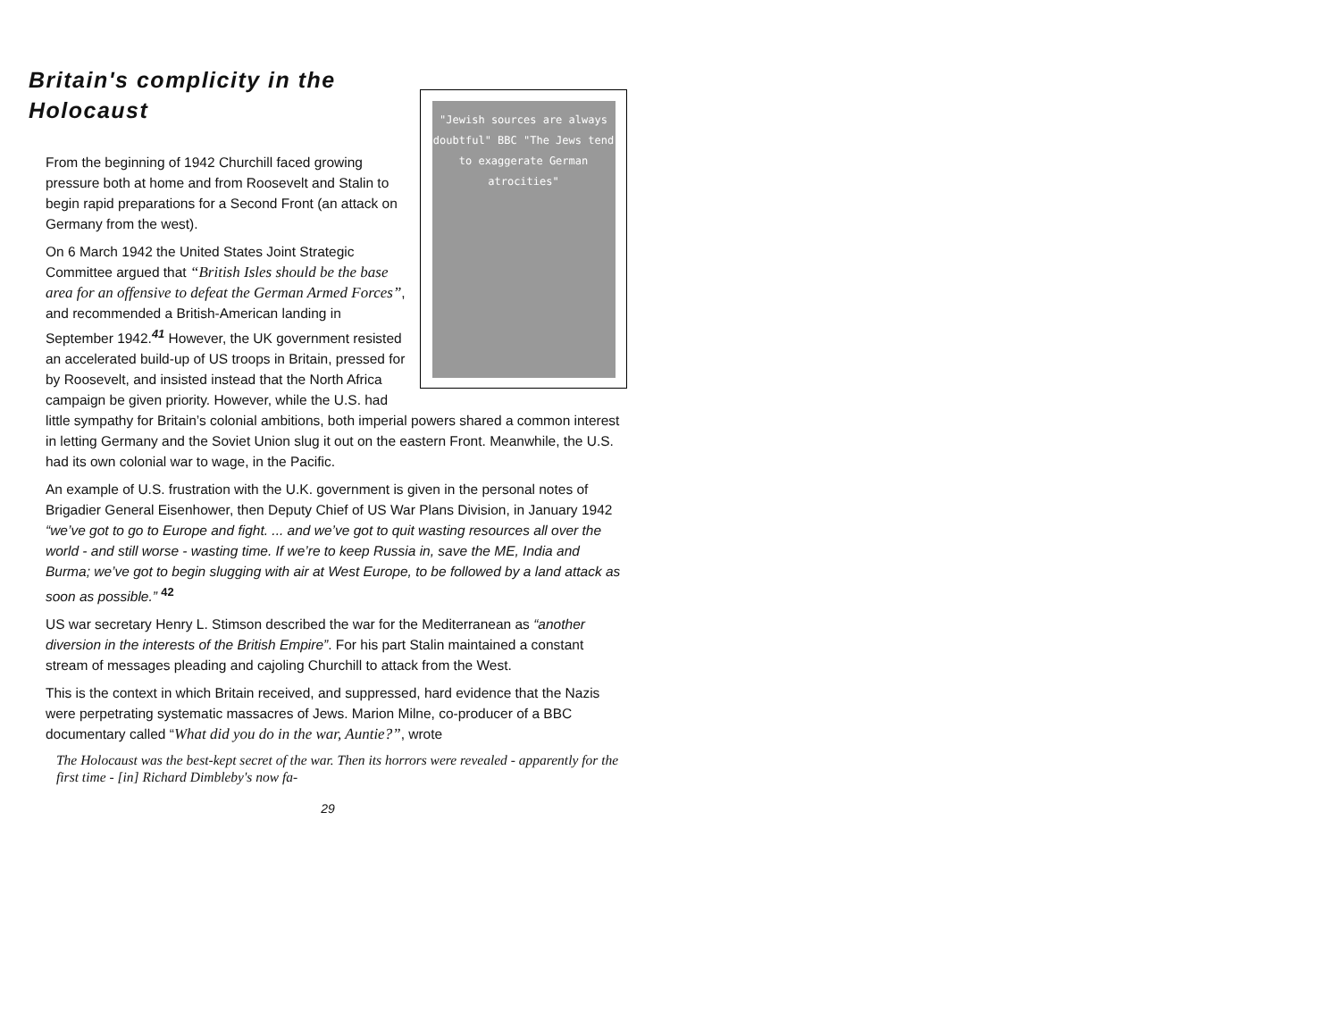Britain's complicity in the Holocaust
"Jewish sources are always doubtful" BBC "The Jews tend to exaggerate German atrocities"
From the beginning of 1942 Churchill faced growing pressure both at home and from Roosevelt and Stalin to begin rapid preparations for a Second Front (an attack on Germany from the west).
On 6 March 1942 the United States Joint Strategic Committee argued that “British Isles should be the base area for an offensive to defeat the German Armed Forces”, and recommended a British-American landing in September 1942.<sup>41</sup> However, the UK government resisted an accelerated build-up of US troops in Britain, pressed for by Roosevelt, and insisted instead that the North Africa campaign be given priority. However, while the U.S. had little sympathy for Britain’s colonial ambitions, both imperial powers shared a common interest in letting Germany and the Soviet Union slug it out on the eastern Front. Meanwhile, the U.S. had its own colonial war to wage, in the Pacific.
An example of U.S. frustration with the U.K. government is given in the personal notes of Brigadier General Eisenhower, then Deputy Chief of US War Plans Division, in January 1942 “we’ve got to go to Europe and fight. ... and we’ve got to quit wasting resources all over the world - and still worse - wasting time. If we’re to keep Russia in, save the ME, India and Burma; we’ve got to begin slugging with air at West Europe, to be followed by a land attack as soon as possible.” <sup>42</sup>
US war secretary Henry L. Stimson described the war for the Mediterranean as “another diversion in the interests of the British Empire”. For his part Stalin maintained a constant stream of messages pleading and cajoling Churchill to attack from the West.
This is the context in which Britain received, and suppressed, hard evidence that the Nazis were perpetrating systematic massacres of Jews. Marion Milne, co-producer of a BBC documentary called “What did you do in the war, Auntie?”, wrote
The Holocaust was the best-kept secret of the war. Then its horrors were revealed - apparently for the first time - [in] Richard Dimbleby's now fa-
29